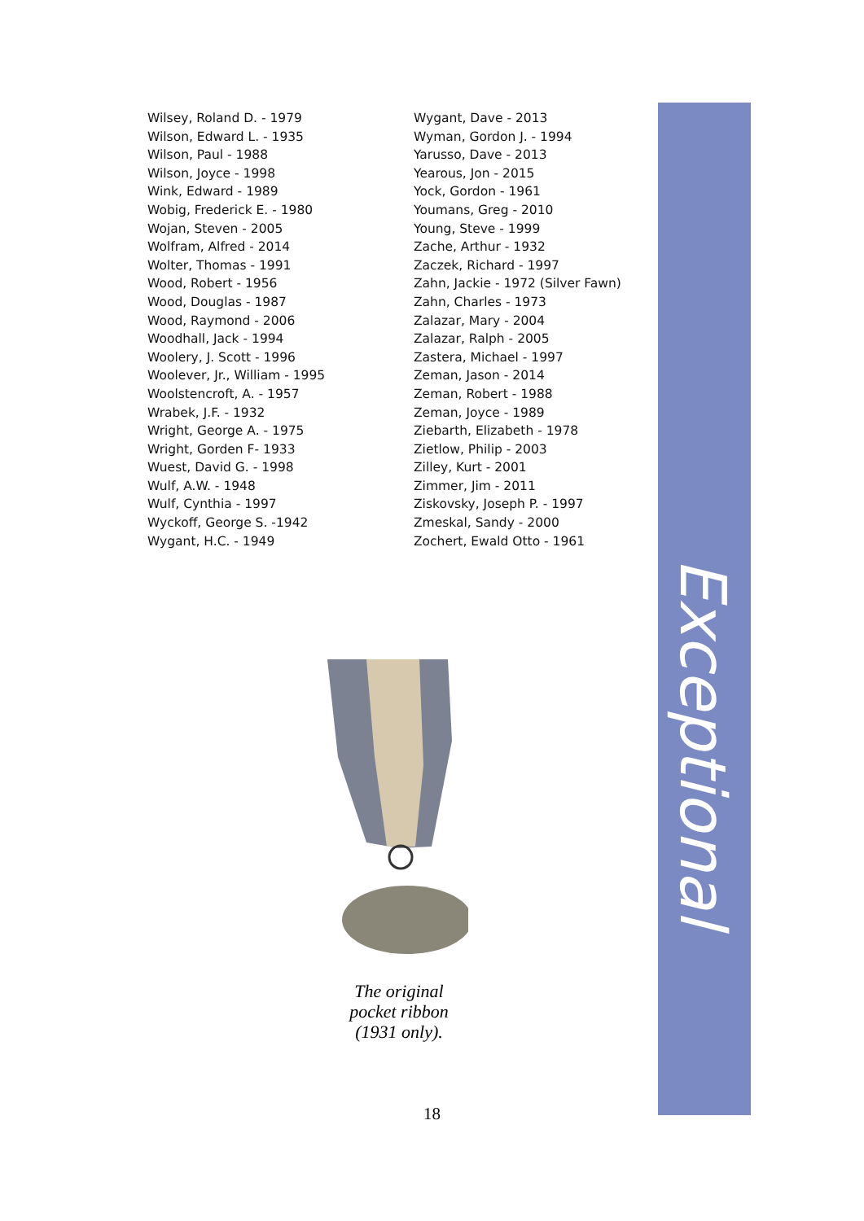Wilsey, Roland D. - 1979
Wilson, Edward L. - 1935
Wilson, Paul - 1988
Wilson, Joyce - 1998
Wink, Edward - 1989
Wobig, Frederick E. - 1980
Wojan, Steven - 2005
Wolfram, Alfred - 2014
Wolter, Thomas - 1991
Wood, Robert - 1956
Wood, Douglas - 1987
Wood, Raymond - 2006
Woodhall, Jack - 1994
Woolery, J. Scott - 1996
Woolever, Jr., William - 1995
Woolstencroft, A. - 1957
Wrabek, J.F. - 1932
Wright, George A. - 1975
Wright, Gorden F- 1933
Wuest, David G. - 1998
Wulf, A.W. - 1948
Wulf, Cynthia - 1997
Wyckoff, George S. -1942
Wygant, H.C. - 1949
Wygant, Dave - 2013
Wyman, Gordon J. - 1994
Yarusso, Dave - 2013
Yearous, Jon - 2015
Yock, Gordon - 1961
Youmans, Greg - 2010
Young, Steve - 1999
Zache, Arthur - 1932
Zaczek, Richard - 1997
Zahn, Jackie - 1972 (Silver Fawn)
Zahn, Charles - 1973
Zalazar, Mary - 2004
Zalazar, Ralph - 2005
Zastera, Michael - 1997
Zeman, Jason - 2014
Zeman, Robert - 1988
Zeman, Joyce - 1989
Ziebarth, Elizabeth - 1978
Zietlow, Philip - 2003
Zilley, Kurt - 2001
Zimmer, Jim - 2011
Ziskovsky, Joseph P. - 1997
Zmeskal, Sandy - 2000
Zochert, Ewald Otto - 1961
The original
pocket ribbon
(1931 only).
Exceptional
18